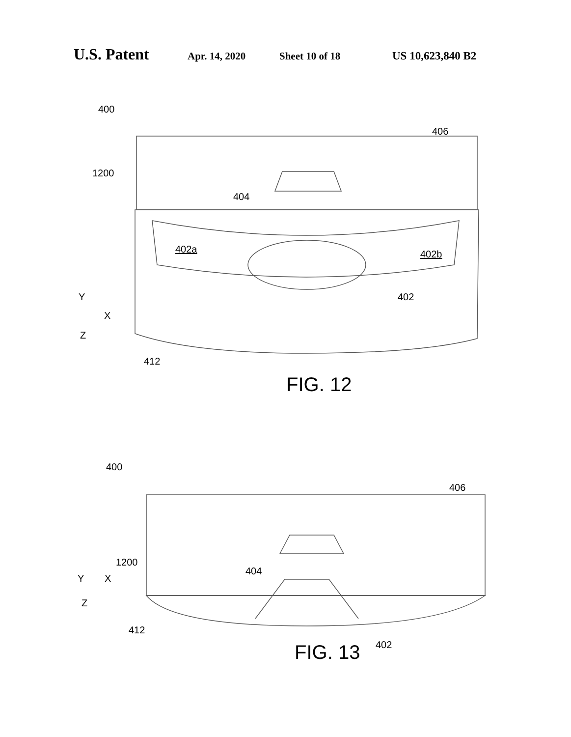U.S. Patent Apr. 14, 2020 Sheet 10 of 18 US 10,623,840 B2
400
406
1200
404
402a
402b
402
412
Y
X
Z
FIG. 12
400
406
1200
404
Y
X
Z
412
402
FIG. 13